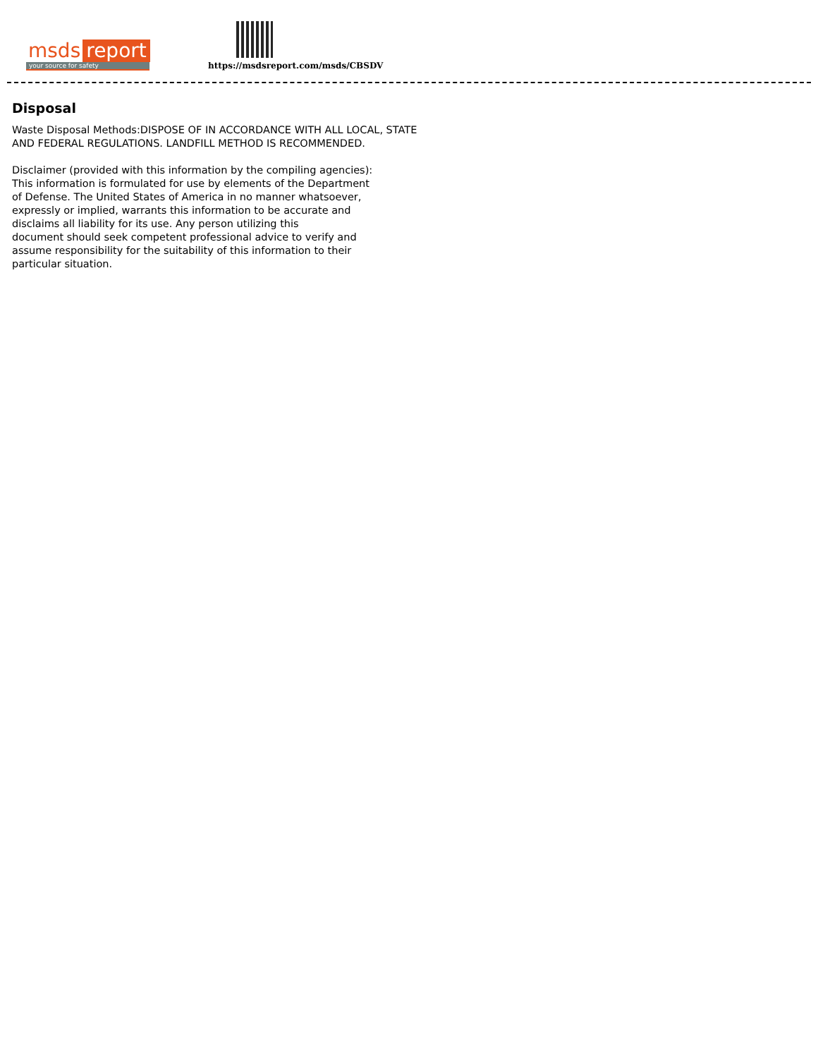msds report
your source for safety
https://msdsreport.com/msds/CBSDV
Disposal
Waste Disposal Methods:DISPOSE OF IN ACCORDANCE WITH ALL LOCAL, STATE
AND FEDERAL REGULATIONS. LANDFILL METHOD IS RECOMMENDED.
Disclaimer (provided with this information by the compiling agencies):
This information is formulated for use by elements of the Department
of Defense. The United States of America in no manner whatsoever,
expressly or implied, warrants this information to be accurate and
disclaims all liability for its use. Any person utilizing this
document should seek competent professional advice to verify and
assume responsibility for the suitability of this information to their
particular situation.